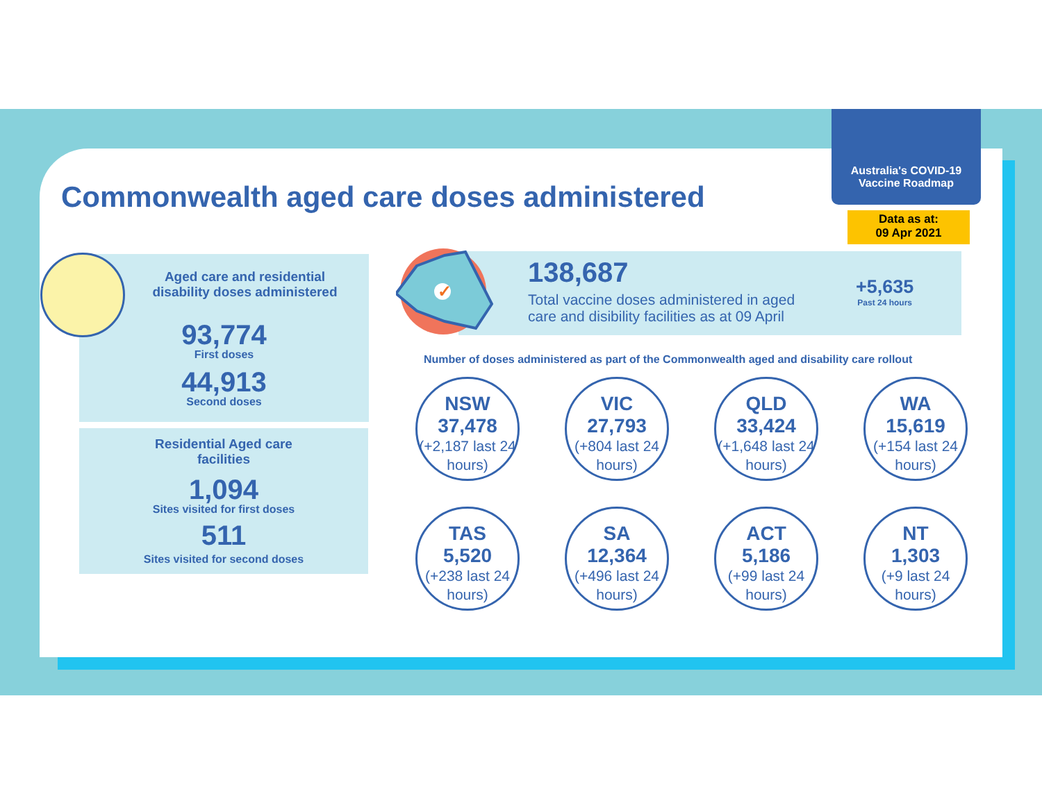Australia's COVID-19
Vaccine Roadmap
Data as at:
09 Apr 2021
Commonwealth aged care doses administered
Aged care and residential
disability doses administered
93,774
First doses
44,913
Second doses
Residential Aged care
facilities
1,094
Sites visited for first doses
511
Sites visited for second doses
138,687
Total vaccine doses administered in aged
care and disibility facilities as at 09 April
+5,635
Past 24 hours
✓
Number of doses administered as part of the Commonwealth aged and disability care rollout
NSW
37,478
(+2,187 last 24 hours)
VIC
27,793
(+804 last 24 hours)
QLD
33,424
(+1,648 last 24 hours)
WA
15,619
(+154 last 24 hours)
TAS
5,520
(+238 last 24 hours)
SA
12,364
(+496 last 24 hours)
ACT
5,186
(+99 last 24 hours)
NT
1,303
(+9 last 24 hours)